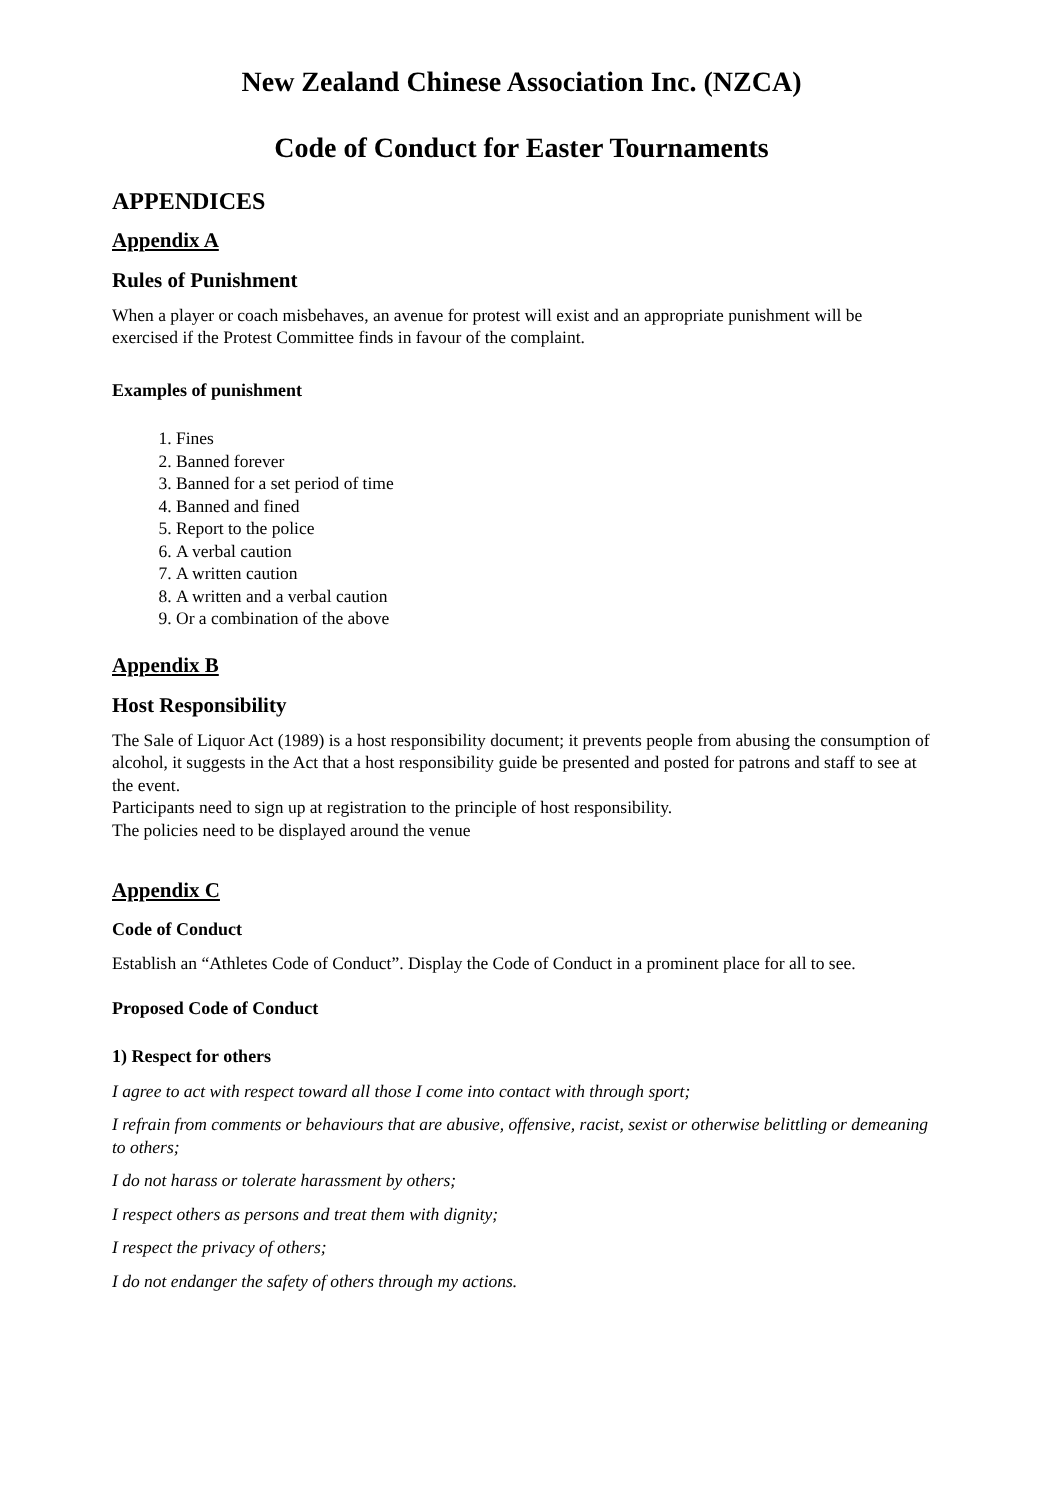New Zealand Chinese Association Inc. (NZCA)
Code of Conduct for Easter Tournaments
APPENDICES
Appendix A
Rules of Punishment
When a player or coach misbehaves, an avenue for protest will exist and an appropriate punishment will be exercised if the Protest Committee finds in favour of the complaint.
Examples of punishment
1. Fines
2. Banned forever
3. Banned for a set period of time
4. Banned and fined
5. Report to the police
6. A verbal caution
7. A written caution
8. A written and a verbal caution
9. Or a combination of the above
Appendix B
Host Responsibility
The Sale of Liquor Act (1989) is a host responsibility document; it prevents people from abusing the consumption of alcohol, it suggests in the Act that a host responsibility guide be presented and posted for patrons and staff to see at the event.
Participants need to sign up at registration to the principle of host responsibility.
The policies need to be displayed around the venue
Appendix C
Code of Conduct
Establish an “Athletes Code of Conduct”. Display the Code of Conduct in a prominent place for all to see.
Proposed Code of Conduct
1) Respect for others
I agree to act with respect toward all those I come into contact with through sport;
I refrain from comments or behaviours that are abusive, offensive, racist, sexist or otherwise belittling or demeaning to others;
I do not harass or tolerate harassment by others;
I respect others as persons and treat them with dignity;
I respect the privacy of others;
I do not endanger the safety of others through my actions.